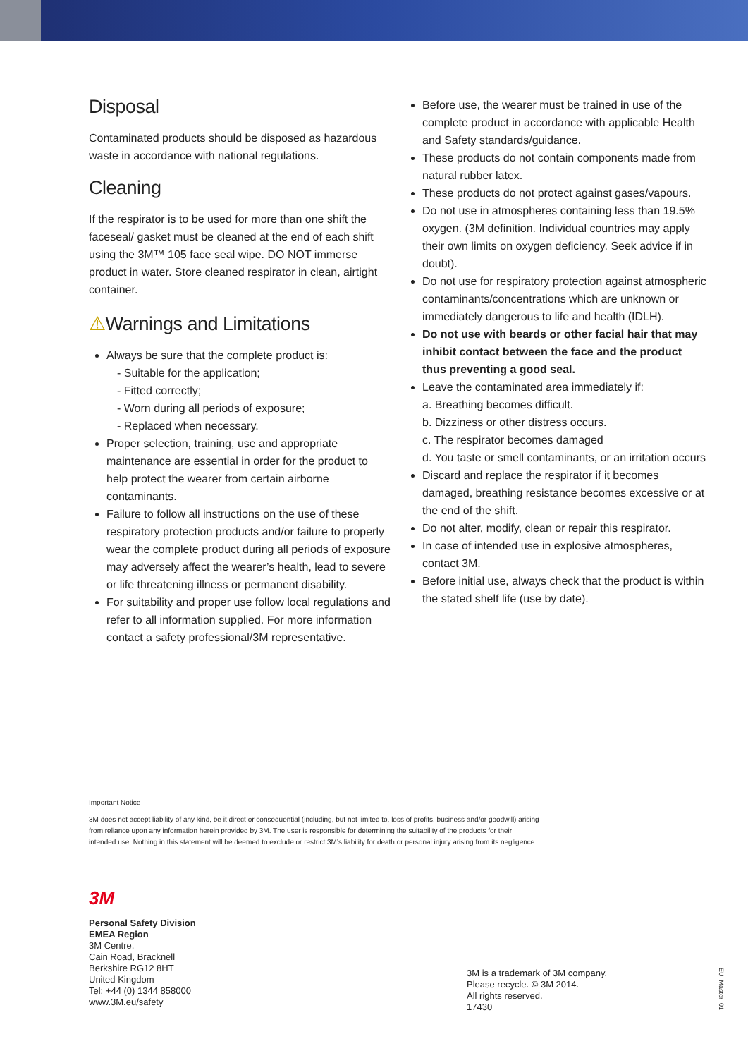Disposal
Contaminated products should be disposed as hazardous waste in accordance with national regulations.
Cleaning
If the respirator is to be used for more than one shift the faceseal/ gasket must be cleaned at the end of each shift using the 3M™ 105 face seal wipe. DO NOT immerse product in water. Store cleaned respirator in clean, airtight container.
⚠Warnings and Limitations
Always be sure that the complete product is:
- Suitable for the application;
- Fitted correctly;
- Worn during all periods of exposure;
- Replaced when necessary.
Proper selection, training, use and appropriate maintenance are essential in order for the product to help protect the wearer from certain airborne contaminants.
Failure to follow all instructions on the use of these respiratory protection products and/or failure to properly wear the complete product during all periods of exposure may adversely affect the wearer’s health, lead to severe or life threatening illness or permanent disability.
For suitability and proper use follow local regulations and refer to all information supplied. For more information contact a safety professional/3M representative.
Before use, the wearer must be trained in use of the complete product in accordance with applicable Health and Safety standards/guidance.
These products do not contain components made from natural rubber latex.
These products do not protect against gases/vapours.
Do not use in atmospheres containing less than 19.5% oxygen. (3M definition. Individual countries may apply their own limits on oxygen deficiency. Seek advice if in doubt).
Do not use for respiratory protection against atmospheric contaminants/concentrations which are unknown or immediately dangerous to life and health (IDLH).
Do not use with beards or other facial hair that may inhibit contact between the face and the product thus preventing a good seal.
Leave the contaminated area immediately if:
a. Breathing becomes difficult.
b. Dizziness or other distress occurs.
c. The respirator becomes damaged
d. You taste or smell contaminants, or an irritation occurs
Discard and replace the respirator if it becomes damaged, breathing resistance becomes excessive or at the end of the shift.
Do not alter, modify, clean or repair this respirator.
In case of intended use in explosive atmospheres, contact 3M.
Before initial use, always check that the product is within the stated shelf life (use by date).
Important Notice
3M does not accept liability of any kind, be it direct or consequential (including, but not limited to, loss of profits, business and/or goodwill) arising from reliance upon any information herein provided by 3M. The user is responsible for determining the suitability of the products for their intended use. Nothing in this statement will be deemed to exclude or restrict 3M’s liability for death or personal injury arising from its negligence.
3M
Personal Safety Division
EMEA Region
3M Centre,
Cain Road, Bracknell
Berkshire RG12 8HT
United Kingdom
Tel: +44 (0) 1344 858000
www.3M.eu/safety
3M is a trademark of 3M company.
Please recycle. © 3M 2014.
All rights reserved.
17430
EU_Master_01